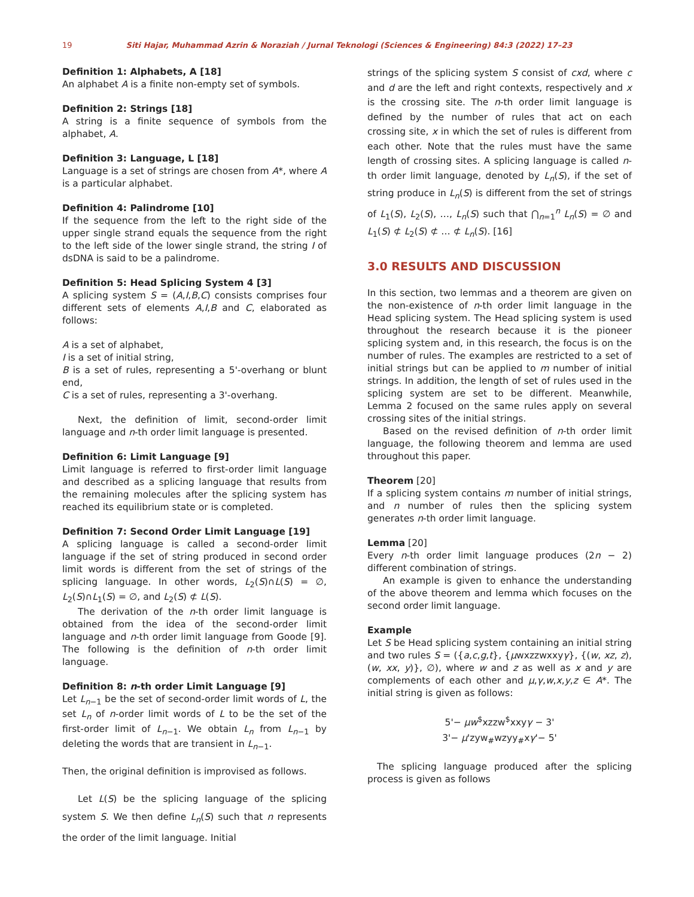19 Siti Hajar, Muhammad Azrin & Noraziah / Jurnal Teknologi (Sciences & Engineering) 84:3 (2022) 17–23
Definition 1: Alphabets, A [18]
An alphabet A is a finite non-empty set of symbols.
Definition 2: Strings [18]
A string is a finite sequence of symbols from the alphabet, A.
Definition 3: Language, L [18]
Language is a set of strings are chosen from A*, where A is a particular alphabet.
Definition 4: Palindrome [10]
If the sequence from the left to the right side of the upper single strand equals the sequence from the right to the left side of the lower single strand, the string I of dsDNA is said to be a palindrome.
Definition 5: Head Splicing System 4 [3]
A splicing system S = (A,I,B,C) consists comprises four different sets of elements A,I,B and C, elaborated as follows:
A is a set of alphabet,
I is a set of initial string,
B is a set of rules, representing a 5'-overhang or blunt end,
C is a set of rules, representing a 3'-overhang.
Next, the definition of limit, second-order limit language and n-th order limit language is presented.
Definition 6: Limit Language [9]
Limit language is referred to first-order limit language and described as a splicing language that results from the remaining molecules after the splicing system has reached its equilibrium state or is completed.
Definition 7: Second Order Limit Language [19]
A splicing language is called a second-order limit language if the set of string produced in second order limit words is different from the set of strings of the splicing language. In other words, L<sub>2</sub>(S)∩L(S) = ∅, L<sub>2</sub>(S)∩L<sub>1</sub>(S) = ∅, and L<sub>2</sub>(S) ⊄ L(S).
The derivation of the n-th order limit language is obtained from the idea of the second-order limit language and n-th order limit language from Goode [9]. The following is the definition of n-th order limit language.
Definition 8: n-th order Limit Language [9]
Let L<sub>n−1</sub> be the set of second-order limit words of L, the set L<sub>n</sub> of n-order limit words of L to be the set of the first-order limit of L<sub>n−1</sub>. We obtain L<sub>n</sub> from L<sub>n−1</sub> by deleting the words that are transient in L<sub>n−1</sub>.
Then, the original definition is improvised as follows.
Let L(S) be the splicing language of the splicing system S. We then define L<sub>n</sub>(S) such that n represents the order of the limit language. Initial
strings of the splicing system S consist of cxd, where c and d are the left and right contexts, respectively and x is the crossing site. The n-th order limit language is defined by the number of rules that act on each crossing site, x in which the set of rules is different from each other. Note that the rules must have the same length of crossing sites. A splicing language is called n-th order limit language, denoted by L<sub>n</sub>(S), if the set of string produce in L<sub>n</sub>(S) is different from the set of strings of L<sub>1</sub>(S), L<sub>2</sub>(S), …, L<sub>n</sub>(S) such that ⋂<sub>n=1</sub><sup>n</sup> L<sub>n</sub>(S) = ∅ and L<sub>1</sub>(S) ⊄ L<sub>2</sub>(S) ⊄ … ⊄ L<sub>n</sub>(S). [16]
3.0 RESULTS AND DISCUSSION
In this section, two lemmas and a theorem are given on the non-existence of n-th order limit language in the Head splicing system. The Head splicing system is used throughout the research because it is the pioneer splicing system and, in this research, the focus is on the number of rules. The examples are restricted to a set of initial strings but can be applied to m number of initial strings. In addition, the length of set of rules used in the splicing system are set to be different. Meanwhile, Lemma 2 focused on the same rules apply on several crossing sites of the initial strings.
Based on the revised definition of n-th order limit language, the following theorem and lemma are used throughout this paper.
Theorem [20]
If a splicing system contains m number of initial strings, and n number of rules then the splicing system generates n-th order limit language.
Lemma [20]
Every n-th order limit language produces (2n − 2) different combination of strings.
An example is given to enhance the understanding of the above theorem and lemma which focuses on the second order limit language.
Example
Let S be Head splicing system containing an initial string and two rules S = ({a,c,g,t}, {μwxzzwxxyγ}, {(w, xz, z), (w, xx, y)}, ∅), where w and z as well as x and y are complements of each other and μ,γ,w,x,y,z ∈ A*. The initial string is given as follows:
5'− μw<sup>$</sup>xzzw<sup>$</sup>xxyγ − 3'
3'− μ'zyw<sub>#</sub>wzyy<sub>#</sub>xγ'− 5'
The splicing language produced after the splicing process is given as follows